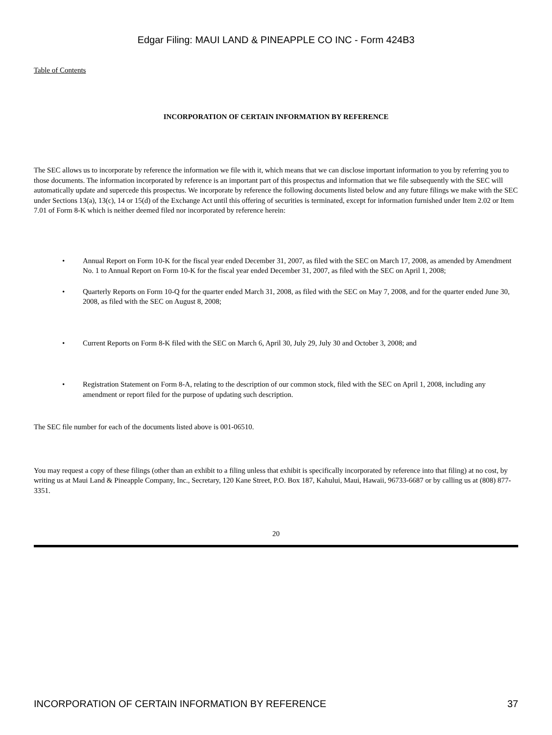Edgar Filing: MAUI LAND & PINEAPPLE CO INC - Form 424B3
Table of Contents
INCORPORATION OF CERTAIN INFORMATION BY REFERENCE
The SEC allows us to incorporate by reference the information we file with it, which means that we can disclose important information to you by referring you to those documents. The information incorporated by reference is an important part of this prospectus and information that we file subsequently with the SEC will automatically update and supercede this prospectus. We incorporate by reference the following documents listed below and any future filings we make with the SEC under Sections 13(a), 13(c), 14 or 15(d) of the Exchange Act until this offering of securities is terminated, except for information furnished under Item 2.02 or Item 7.01 of Form 8-K which is neither deemed filed nor incorporated by reference herein:
• Annual Report on Form 10-K for the fiscal year ended December 31, 2007, as filed with the SEC on March 17, 2008, as amended by Amendment No. 1 to Annual Report on Form 10-K for the fiscal year ended December 31, 2007, as filed with the SEC on April 1, 2008;
• Quarterly Reports on Form 10-Q for the quarter ended March 31, 2008, as filed with the SEC on May 7, 2008, and for the quarter ended June 30, 2008, as filed with the SEC on August 8, 2008;
• Current Reports on Form 8-K filed with the SEC on March 6, April 30, July 29, July 30 and October 3, 2008; and
• Registration Statement on Form 8-A, relating to the description of our common stock, filed with the SEC on April 1, 2008, including any amendment or report filed for the purpose of updating such description.
The SEC file number for each of the documents listed above is 001-06510.
You may request a copy of these filings (other than an exhibit to a filing unless that exhibit is specifically incorporated by reference into that filing) at no cost, by writing us at Maui Land & Pineapple Company, Inc., Secretary, 120 Kane Street, P.O. Box 187, Kahului, Maui, Hawaii, 96733-6687 or by calling us at (808) 877-3351.
20
INCORPORATION OF CERTAIN INFORMATION BY REFERENCE 37